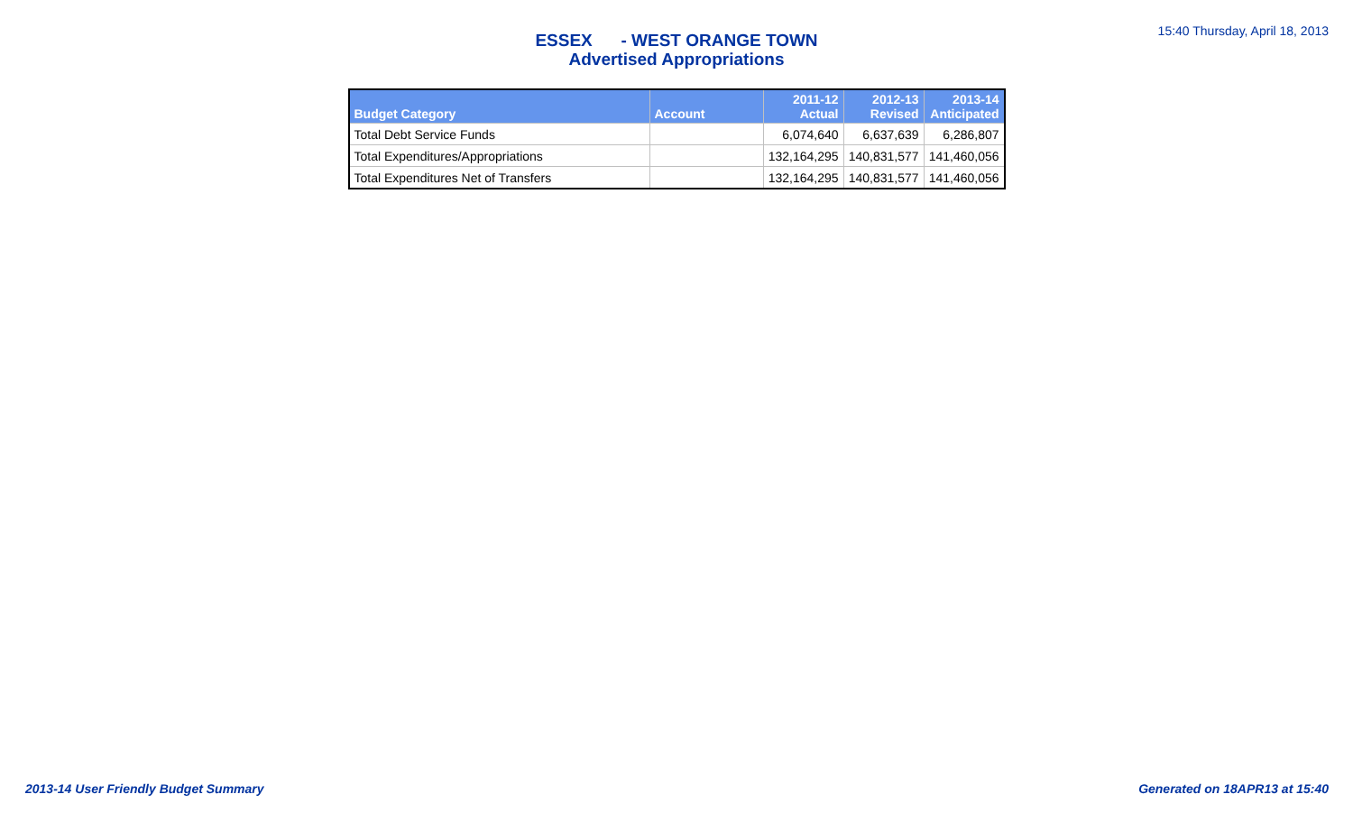15:40 Thursday, April 18, 2013
ESSEX - WEST ORANGE TOWN
Advertised Appropriations
| Budget Category | Account | 2011-12 Actual | 2012-13 Revised | 2013-14 Anticipated |
| --- | --- | --- | --- | --- |
| Total Debt Service Funds | | 6,074,640 | 6,637,639 | 6,286,807 |
| Total Expenditures/Appropriations | | 132,164,295 | 140,831,577 | 141,460,056 |
| Total Expenditures Net of Transfers | | 132,164,295 | 140,831,577 | 141,460,056 |
2013-14 User Friendly Budget Summary Generated on 18APR13 at 15:40